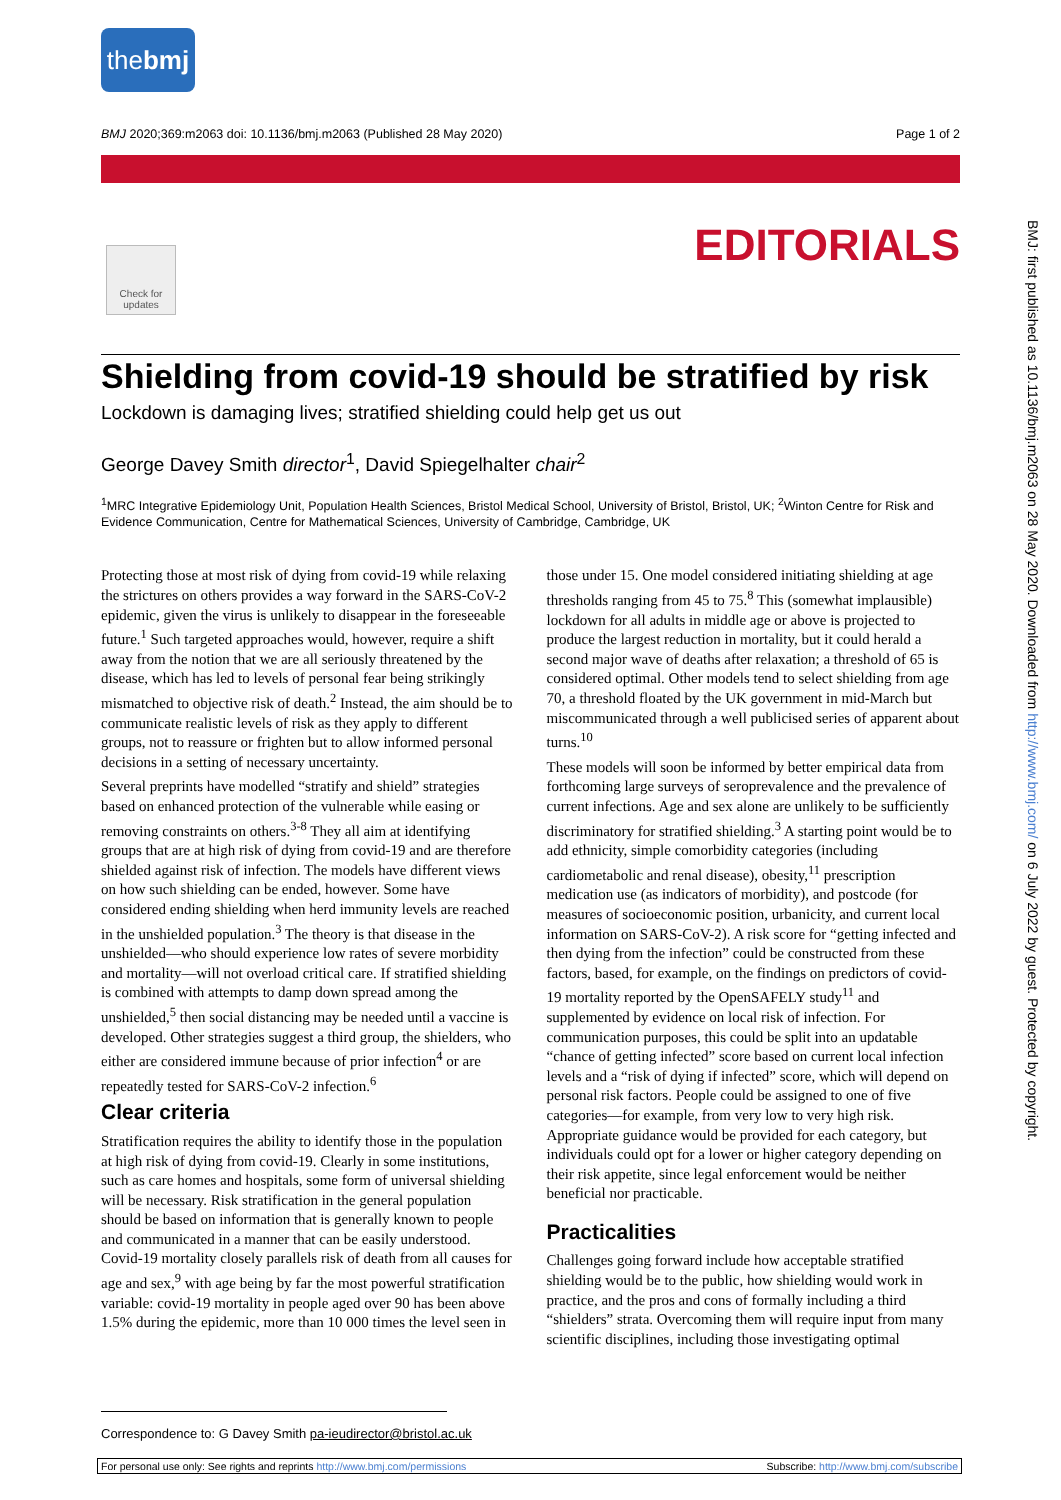thebmj
BMJ 2020;369:m2063 doi: 10.1136/bmj.m2063 (Published 28 May 2020) Page 1 of 2
Check for updates
EDITORIALS
BMJ: first published as 10.1136/bmj.m2063 on 28 May 2020. Downloaded from http://www.bmj.com/ on 6 July 2022 by guest. Protected by copyright.
Shielding from covid-19 should be stratified by risk
Lockdown is damaging lives; stratified shielding could help get us out
George Davey Smith director<sup>1</sup>, David Spiegelhalter chair<sup>2</sup>
<sup>1</sup> MRC Integrative Epidemiology Unit, Population Health Sciences, Bristol Medical School, University of Bristol, Bristol, UK; <sup>2</sup>Winton Centre for Risk and Evidence Communication, Centre for Mathematical Sciences, University of Cambridge, Cambridge, UK
Protecting those at most risk of dying from covid-19 while relaxing the strictures on others provides a way forward in the SARS-CoV-2 epidemic, given the virus is unlikely to disappear in the foreseeable future.<sup>1</sup> Such targeted approaches would, however, require a shift away from the notion that we are all seriously threatened by the disease, which has led to levels of personal fear being strikingly mismatched to objective risk of death.<sup>2</sup> Instead, the aim should be to communicate realistic levels of risk as they apply to different groups, not to reassure or frighten but to allow informed personal decisions in a setting of necessary uncertainty.
Several preprints have modelled “stratify and shield” strategies based on enhanced protection of the vulnerable while easing or removing constraints on others.<sup>3-8</sup> They all aim at identifying groups that are at high risk of dying from covid-19 and are therefore shielded against risk of infection. The models have different views on how such shielding can be ended, however. Some have considered ending shielding when herd immunity levels are reached in the unshielded population.<sup>3</sup> The theory is that disease in the unshielded—who should experience low rates of severe morbidity and mortality—will not overload critical care. If stratified shielding is combined with attempts to damp down spread among the unshielded,<sup>5</sup> then social distancing may be needed until a vaccine is developed. Other strategies suggest a third group, the shielders, who either are considered immune because of prior infection<sup>4</sup> or are repeatedly tested for SARS-CoV-2 infection.<sup>6</sup>
Clear criteria
Stratification requires the ability to identify those in the population at high risk of dying from covid-19. Clearly in some institutions, such as care homes and hospitals, some form of universal shielding will be necessary. Risk stratification in the general population should be based on information that is generally known to people and communicated in a manner that can be easily understood. Covid-19 mortality closely parallels risk of death from all causes for age and sex,<sup>9</sup> with age being by far the most powerful stratification variable: covid-19 mortality in people aged over 90 has been above 1.5% during the epidemic, more than 10 000 times the level seen in those under 15. One model considered initiating shielding at age thresholds ranging from 45 to 75.<sup>8</sup> This (somewhat implausible) lockdown for all adults in middle age or above is projected to produce the largest reduction in mortality, but it could herald a second major wave of deaths after relaxation; a threshold of 65 is considered optimal. Other models tend to select shielding from age 70, a threshold floated by the UK government in mid-March but miscommunicated through a well publicised series of apparent about turns.<sup>10</sup>
These models will soon be informed by better empirical data from forthcoming large surveys of seroprevalence and the prevalence of current infections. Age and sex alone are unlikely to be sufficiently discriminatory for stratified shielding.<sup>3</sup> A starting point would be to add ethnicity, simple comorbidity categories (including cardiometabolic and renal disease), obesity,<sup>11</sup> prescription medication use (as indicators of morbidity), and postcode (for measures of socioeconomic position, urbanicity, and current local information on SARS-CoV-2). A risk score for “getting infected and then dying from the infection” could be constructed from these factors, based, for example, on the findings on predictors of covid-19 mortality reported by the OpenSAFELY study<sup>11</sup> and supplemented by evidence on local risk of infection. For communication purposes, this could be split into an updatable “chance of getting infected” score based on current local infection levels and a “risk of dying if infected” score, which will depend on personal risk factors. People could be assigned to one of five categories—for example, from very low to very high risk. Appropriate guidance would be provided for each category, but individuals could opt for a lower or higher category depending on their risk appetite, since legal enforcement would be neither beneficial nor practicable.
Practicalities
Challenges going forward include how acceptable stratified shielding would be to the public, how shielding would work in practice, and the pros and cons of formally including a third “shielders” strata. Overcoming them will require input from many scientific disciplines, including those investigating optimal
Correspondence to: G Davey Smith pa-ieudirector@bristol.ac.uk
For personal use only: See rights and reprints http://www.bmj.com/permissions Subscribe: http://www.bmj.com/subscribe